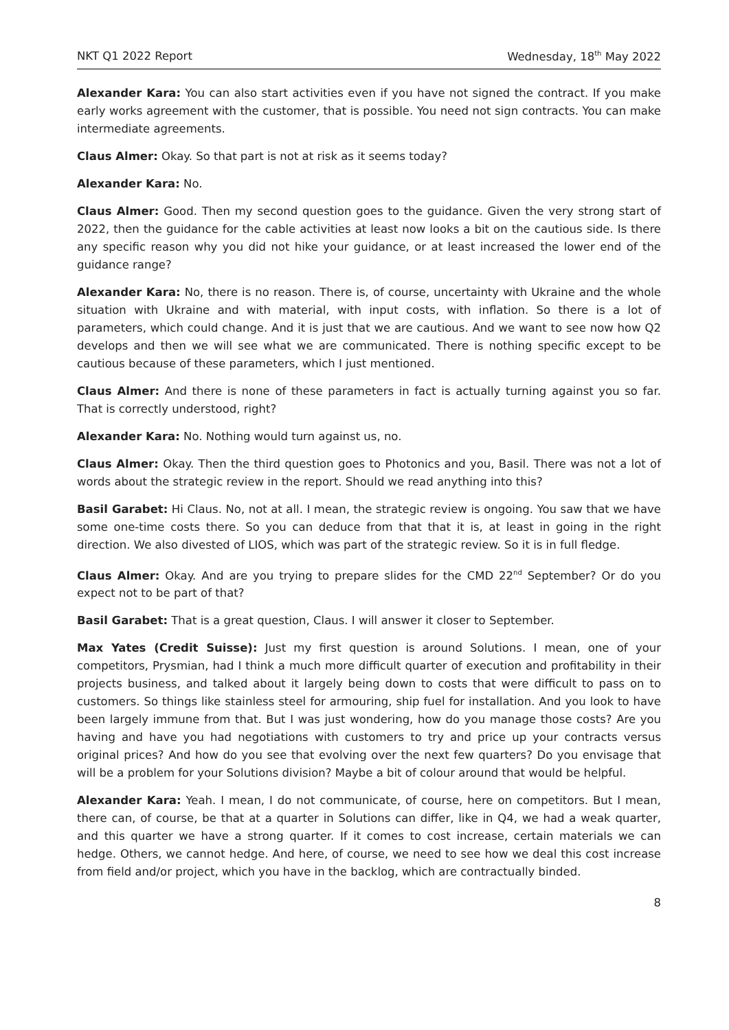NKT Q1 2022 Report Wednesday, 18<sup>th</sup> May 2022
Alexander Kara: You can also start activities even if you have not signed the contract. If you make early works agreement with the customer, that is possible. You need not sign contracts. You can make intermediate agreements.
Claus Almer: Okay. So that part is not at risk as it seems today?
Alexander Kara: No.
Claus Almer: Good. Then my second question goes to the guidance. Given the very strong start of 2022, then the guidance for the cable activities at least now looks a bit on the cautious side. Is there any specific reason why you did not hike your guidance, or at least increased the lower end of the guidance range?
Alexander Kara: No, there is no reason. There is, of course, uncertainty with Ukraine and the whole situation with Ukraine and with material, with input costs, with inflation. So there is a lot of parameters, which could change. And it is just that we are cautious. And we want to see now how Q2 develops and then we will see what we are communicated. There is nothing specific except to be cautious because of these parameters, which I just mentioned.
Claus Almer: And there is none of these parameters in fact is actually turning against you so far. That is correctly understood, right?
Alexander Kara: No. Nothing would turn against us, no.
Claus Almer: Okay. Then the third question goes to Photonics and you, Basil. There was not a lot of words about the strategic review in the report. Should we read anything into this?
Basil Garabet: Hi Claus. No, not at all. I mean, the strategic review is ongoing. You saw that we have some one-time costs there. So you can deduce from that that it is, at least in going in the right direction. We also divested of LIOS, which was part of the strategic review. So it is in full fledge.
Claus Almer: Okay. And are you trying to prepare slides for the CMD 22<sup>nd</sup> September? Or do you expect not to be part of that?
Basil Garabet: That is a great question, Claus. I will answer it closer to September.
Max Yates (Credit Suisse): Just my first question is around Solutions. I mean, one of your competitors, Prysmian, had I think a much more difficult quarter of execution and profitability in their projects business, and talked about it largely being down to costs that were difficult to pass on to customers. So things like stainless steel for armouring, ship fuel for installation. And you look to have been largely immune from that. But I was just wondering, how do you manage those costs? Are you having and have you had negotiations with customers to try and price up your contracts versus original prices? And how do you see that evolving over the next few quarters? Do you envisage that will be a problem for your Solutions division? Maybe a bit of colour around that would be helpful.
Alexander Kara: Yeah. I mean, I do not communicate, of course, here on competitors. But I mean, there can, of course, be that at a quarter in Solutions can differ, like in Q4, we had a weak quarter, and this quarter we have a strong quarter. If it comes to cost increase, certain materials we can hedge. Others, we cannot hedge. And here, of course, we need to see how we deal this cost increase from field and/or project, which you have in the backlog, which are contractually binded.
8